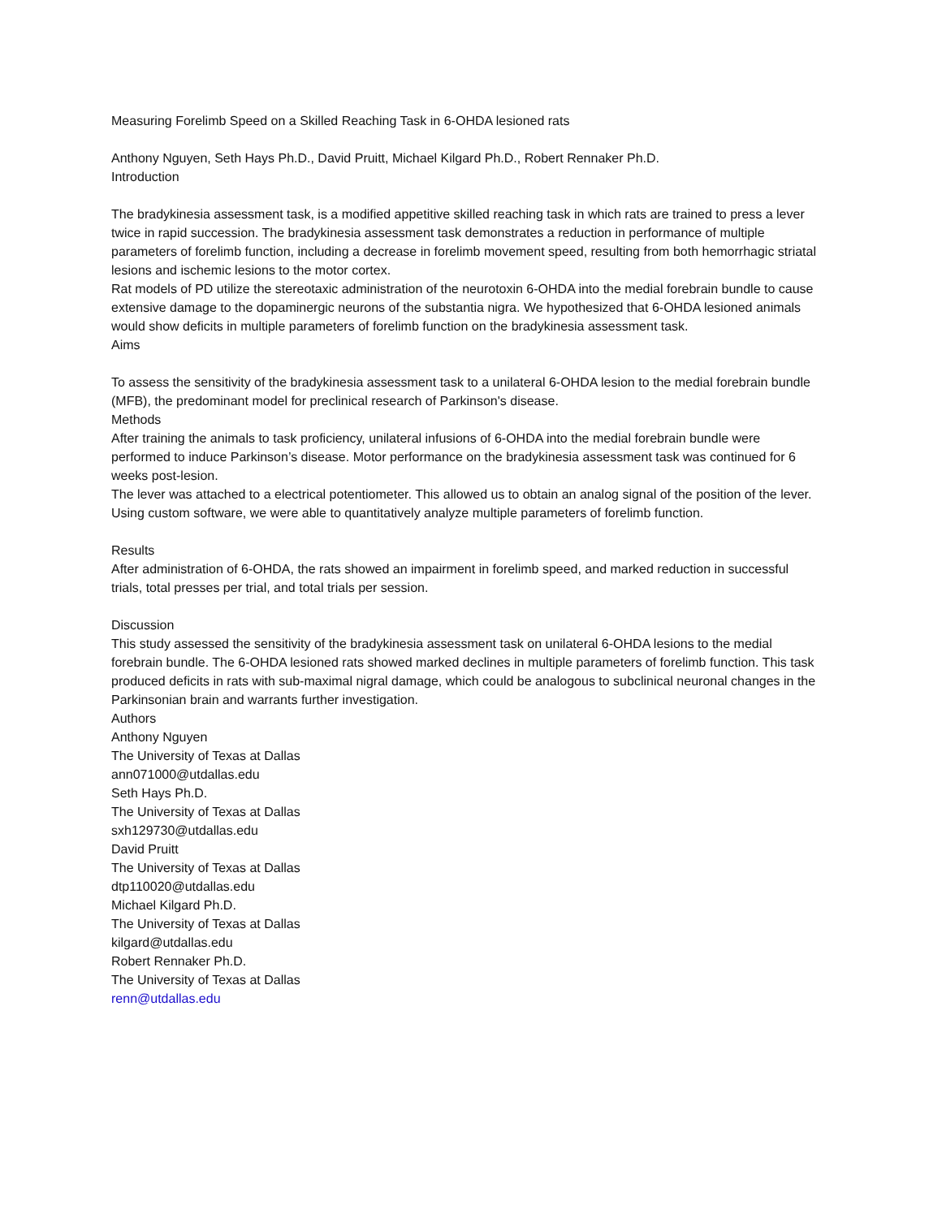Measuring Forelimb Speed on a Skilled Reaching Task in 6-OHDA lesioned rats
Anthony Nguyen, Seth Hays Ph.D., David Pruitt, Michael Kilgard Ph.D., Robert Rennaker Ph.D.
Introduction
The bradykinesia assessment task, is a modified appetitive skilled reaching task in which rats are trained to press a lever twice in rapid succession. The bradykinesia assessment task demonstrates a reduction in performance of multiple parameters of forelimb function, including a decrease in forelimb movement speed, resulting from both hemorrhagic striatal lesions and ischemic lesions to the motor cortex.
Rat models of PD utilize the stereotaxic administration of the neurotoxin 6-OHDA into the medial forebrain bundle to cause extensive damage to the dopaminergic neurons of the substantia nigra. We hypothesized that 6-OHDA lesioned animals would show deficits in multiple parameters of forelimb function on the bradykinesia assessment task.
Aims
To assess the sensitivity of the bradykinesia assessment task to a unilateral 6-OHDA lesion to the medial forebrain bundle (MFB), the predominant model for preclinical research of Parkinson's disease.
Methods
After training the animals to task proficiency, unilateral infusions of 6-OHDA into the medial forebrain bundle were performed to induce Parkinson’s disease. Motor performance on the bradykinesia assessment task was continued for 6 weeks post-lesion.
The lever was attached to a electrical potentiometer. This allowed us to obtain an analog signal of the position of the lever. Using custom software, we were able to quantitatively analyze multiple parameters of forelimb function.
Results
After administration of 6-OHDA, the rats showed an impairment in forelimb speed, and marked reduction in successful trials, total presses per trial, and total trials per session.
Discussion
This study assessed the sensitivity of the bradykinesia assessment task on unilateral 6-OHDA lesions to the medial forebrain bundle. The 6-OHDA lesioned rats showed marked declines in multiple parameters of forelimb function. This task produced deficits in rats with sub-maximal nigral damage, which could be analogous to subclinical neuronal changes in the Parkinsonian brain and warrants further investigation.
Authors
Anthony Nguyen
The University of Texas at Dallas
ann071000@utdallas.edu
Seth Hays Ph.D.
The University of Texas at Dallas
sxh129730@utdallas.edu
David Pruitt
The University of Texas at Dallas
dtp110020@utdallas.edu
Michael Kilgard Ph.D.
The University of Texas at Dallas
kilgard@utdallas.edu
Robert Rennaker Ph.D.
The University of Texas at Dallas
renn@utdallas.edu